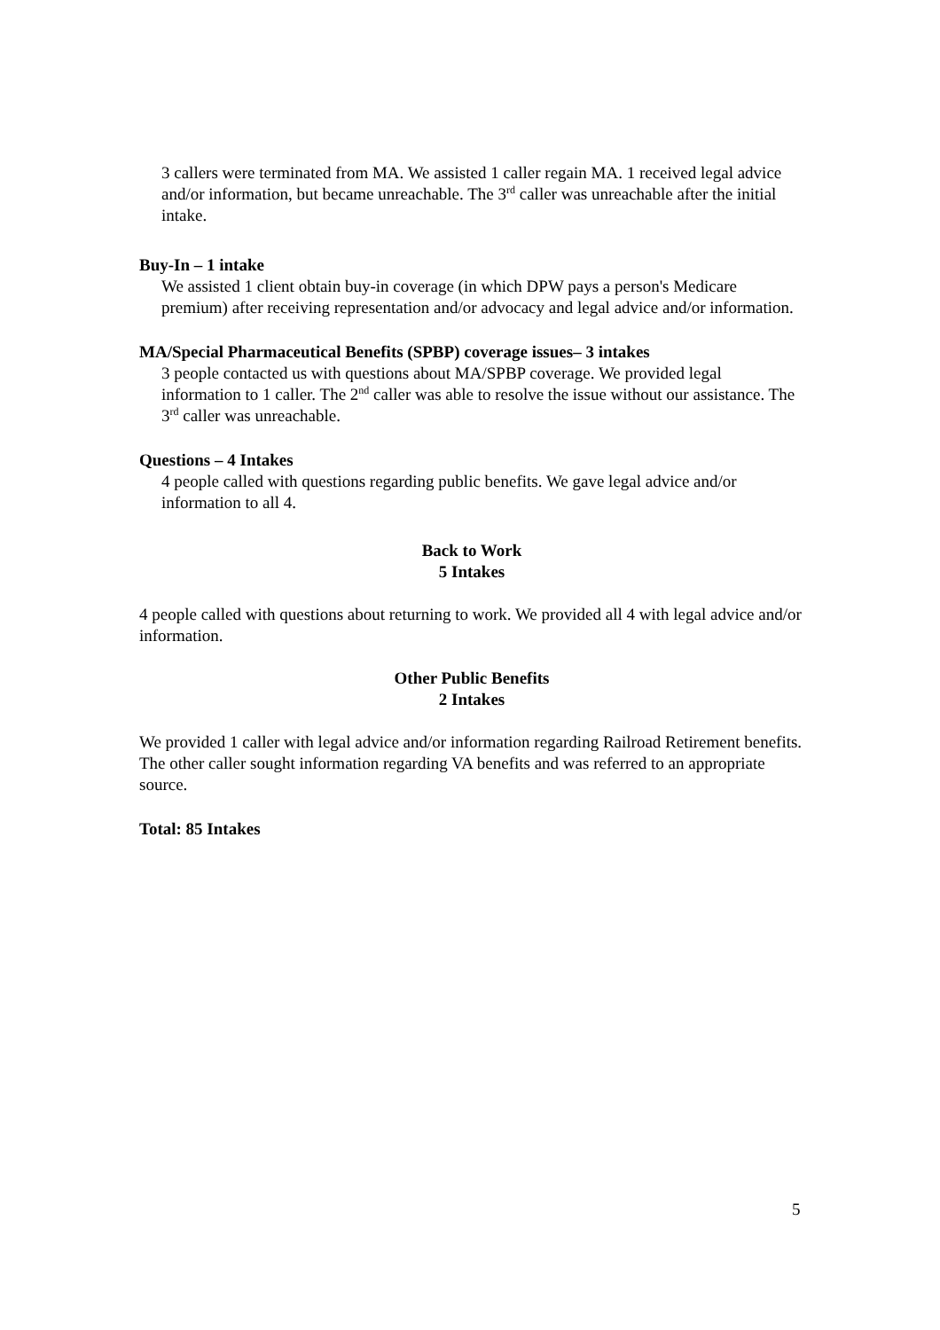3 callers were terminated from MA. We assisted 1 caller regain MA. 1 received legal advice and/or information, but became unreachable. The 3<sup>rd</sup> caller was unreachable after the initial intake.
Buy-In – 1 intake
We assisted 1 client obtain buy-in coverage (in which DPW pays a person's Medicare premium) after receiving representation and/or advocacy and legal advice and/or information.
MA/Special Pharmaceutical Benefits (SPBP) coverage issues– 3 intakes
3 people contacted us with questions about MA/SPBP coverage. We provided legal information to 1 caller. The 2<sup>nd</sup> caller was able to resolve the issue without our assistance. The 3<sup>rd</sup> caller was unreachable.
Questions – 4 Intakes
4 people called with questions regarding public benefits. We gave legal advice and/or information to all 4.
Back to Work
5 Intakes
4 people called with questions about returning to work. We provided all 4 with legal advice and/or information.
Other Public Benefits
2 Intakes
We provided 1 caller with legal advice and/or information regarding Railroad Retirement benefits. The other caller sought information regarding VA benefits and was referred to an appropriate source.
Total: 85 Intakes
5